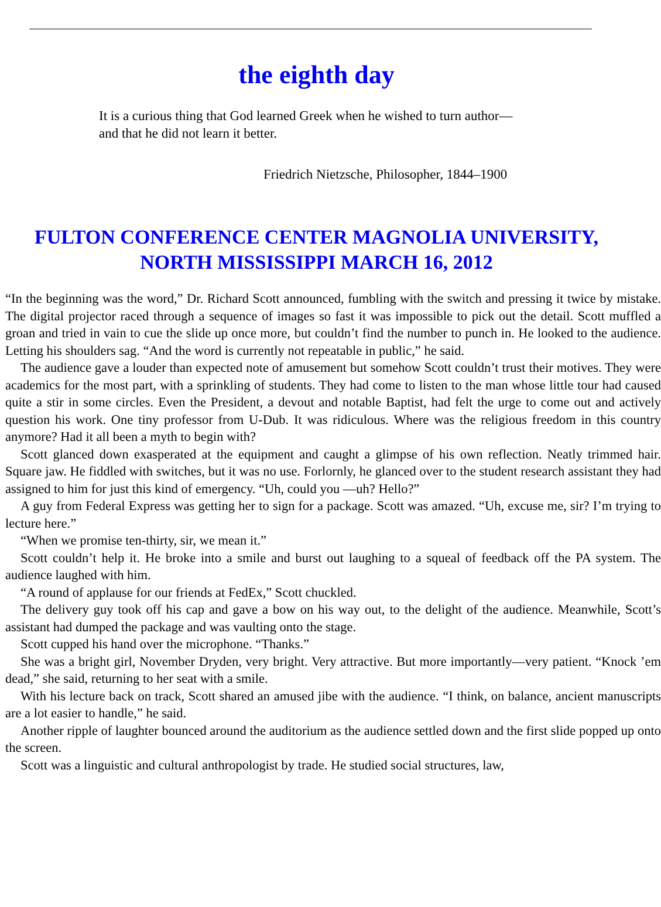the eighth day
It is a curious thing that God learned Greek when he wished to turn author—and that he did not learn it better.
Friedrich Nietzsche, Philosopher, 1844–1900
FULTON CONFERENCE CENTER MAGNOLIA UNIVERSITY,
NORTH MISSISSIPPI MARCH 16, 2012
“In the beginning was the word,” Dr. Richard Scott announced, fumbling with the switch and pressing it twice by mistake. The digital projector raced through a sequence of images so fast it was impossible to pick out the detail. Scott muffled a groan and tried in vain to cue the slide up once more, but couldn’t find the number to punch in. He looked to the audience. Letting his shoulders sag. “And the word is currently not repeatable in public,” he said.
The audience gave a louder than expected note of amusement but somehow Scott couldn’t trust their motives. They were academics for the most part, with a sprinkling of students. They had come to listen to the man whose little tour had caused quite a stir in some circles. Even the President, a devout and notable Baptist, had felt the urge to come out and actively question his work. One tiny professor from U-Dub. It was ridiculous. Where was the religious freedom in this country anymore? Had it all been a myth to begin with?
Scott glanced down exasperated at the equipment and caught a glimpse of his own reflection. Neatly trimmed hair. Square jaw. He fiddled with switches, but it was no use. Forlornly, he glanced over to the student research assistant they had assigned to him for just this kind of emergency. “Uh, could you —uh? Hello?”
A guy from Federal Express was getting her to sign for a package. Scott was amazed. “Uh, excuse me, sir? I’m trying to lecture here.”
“When we promise ten-thirty, sir, we mean it.”
Scott couldn’t help it. He broke into a smile and burst out laughing to a squeal of feedback off the PA system. The audience laughed with him.
“A round of applause for our friends at FedEx,” Scott chuckled.
The delivery guy took off his cap and gave a bow on his way out, to the delight of the audience. Meanwhile, Scott’s assistant had dumped the package and was vaulting onto the stage.
Scott cupped his hand over the microphone. “Thanks.”
She was a bright girl, November Dryden, very bright. Very attractive. But more importantly—very patient. “Knock ’em dead,” she said, returning to her seat with a smile.
With his lecture back on track, Scott shared an amused jibe with the audience. “I think, on balance, ancient manuscripts are a lot easier to handle,” he said.
Another ripple of laughter bounced around the auditorium as the audience settled down and the first slide popped up onto the screen.
Scott was a linguistic and cultural anthropologist by trade. He studied social structures, law,